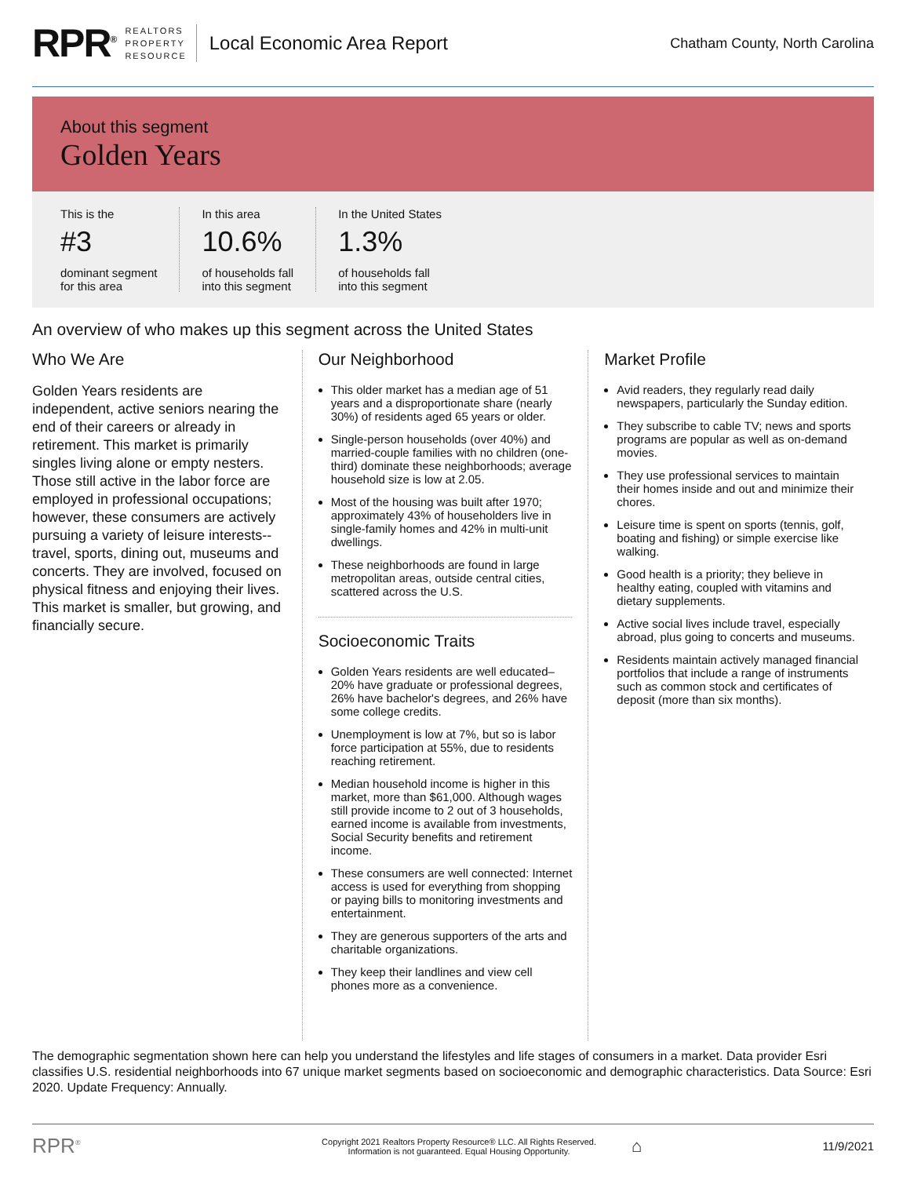RPR<sup>®</sup>
REALTORS
PROPERTY
RESOURCE
Local Economic Area Report
Chatham County, North Carolina
About this segment
Golden Years
This is the
#3
dominant segment
for this area
In this area
10.6%
of households fall
into this segment
In the United States
1.3%
of households fall
into this segment
An overview of who makes up this segment across the United States
Who We Are
Golden Years residents are independent, active seniors nearing the end of their careers or already in retirement. This market is primarily singles living alone or empty nesters. Those still active in the labor force are employed in professional occupations; however, these consumers are actively pursuing a variety of leisure interests--travel, sports, dining out, museums and concerts. They are involved, focused on physical fitness and enjoying their lives. This market is smaller, but growing, and financially secure.
Our Neighborhood
This older market has a median age of 51 years and a disproportionate share (nearly 30%) of residents aged 65 years or older.
Single-person households (over 40%) and married-couple families with no children (one-third) dominate these neighborhoods; average household size is low at 2.05.
Most of the housing was built after 1970; approximately 43% of householders live in single-family homes and 42% in multi-unit dwellings.
These neighborhoods are found in large metropolitan areas, outside central cities, scattered across the U.S.
Socioeconomic Traits
Golden Years residents are well educated–20% have graduate or professional degrees, 26% have bachelor's degrees, and 26% have some college credits.
Unemployment is low at 7%, but so is labor force participation at 55%, due to residents reaching retirement.
Median household income is higher in this market, more than $61,000. Although wages still provide income to 2 out of 3 households, earned income is available from investments, Social Security benefits and retirement income.
These consumers are well connected: Internet access is used for everything from shopping or paying bills to monitoring investments and entertainment.
They are generous supporters of the arts and charitable organizations.
They keep their landlines and view cell phones more as a convenience.
Market Profile
Avid readers, they regularly read daily newspapers, particularly the Sunday edition.
They subscribe to cable TV; news and sports programs are popular as well as on-demand movies.
They use professional services to maintain their homes inside and out and minimize their chores.
Leisure time is spent on sports (tennis, golf, boating and fishing) or simple exercise like walking.
Good health is a priority; they believe in healthy eating, coupled with vitamins and dietary supplements.
Active social lives include travel, especially abroad, plus going to concerts and museums.
Residents maintain actively managed financial portfolios that include a range of instruments such as common stock and certificates of deposit (more than six months).
The demographic segmentation shown here can help you understand the lifestyles and life stages of consumers in a market. Data provider Esri classifies U.S. residential neighborhoods into 67 unique market segments based on socioeconomic and demographic characteristics. Data Source: Esri 2020. Update Frequency: Annually.
RPR<sup>®</sup> Copyright 2021 Realtors Property Resource® LLC. All Rights Reserved.
Information is not guaranteed. Equal Housing Opportunity. ⌂ 11/9/2021